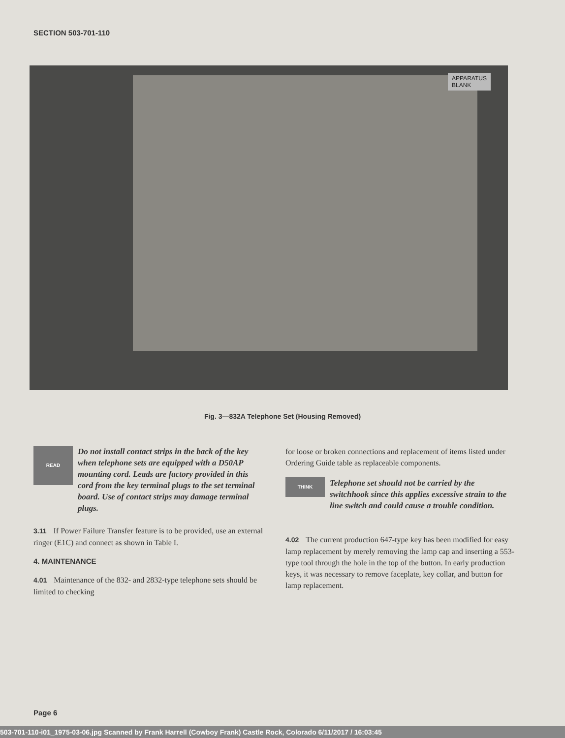SECTION 503-701-110
APPARATUS
BLANK
Fig. 3—832A Telephone Set (Housing Removed)
READ
Do not install contact strips in the back of the key when telephone sets are equipped with a D50AP mounting cord. Leads are factory provided in this cord from the key terminal plugs to the set terminal board. Use of contact strips may damage terminal plugs.
3.11 If Power Failure Transfer feature is to be provided, use an external ringer (E1C) and connect as shown in Table I.
4. MAINTENANCE
4.01 Maintenance of the 832- and 2832-type telephone sets should be limited to checking
for loose or broken connections and replacement of items listed under Ordering Guide table as replaceable components.
THINK
Telephone set should not be carried by the switchhook since this applies excessive strain to the line switch and could cause a trouble condition.
4.02 The current production 647-type key has been modified for easy lamp replacement by merely removing the lamp cap and inserting a 553-type tool through the hole in the top of the button. In early production keys, it was necessary to remove faceplate, key collar, and button for lamp replacement.
Page 6
503-701-110-i01_1975-03-06.jpg Scanned by Frank Harrell (Cowboy Frank) Castle Rock, Colorado 6/11/2017 / 16:03:45